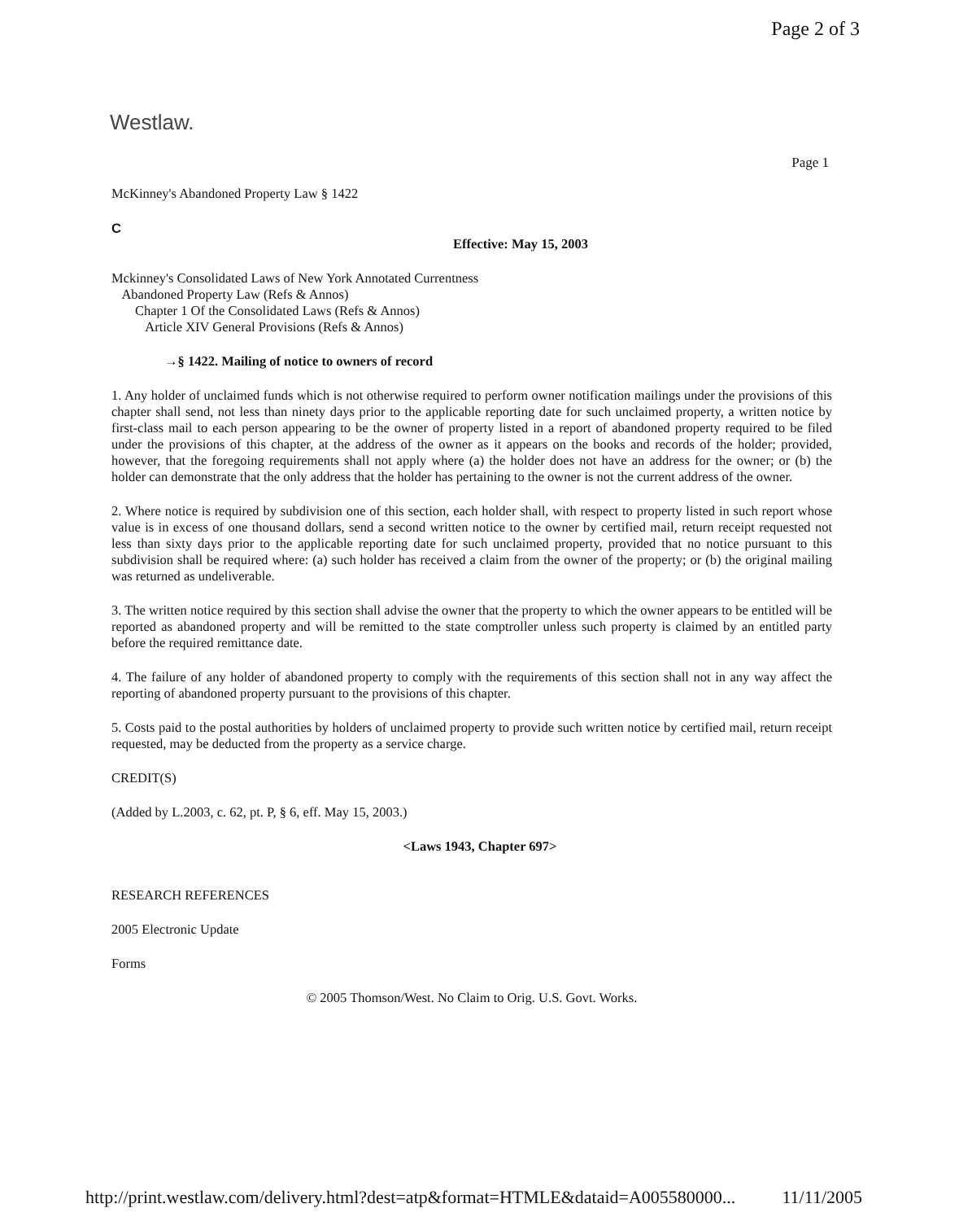Page 2 of 3
Westlaw.
Page 1
McKinney's Abandoned Property Law § 1422
C
Effective: May 15, 2003
Mckinney's Consolidated Laws of New York Annotated Currentness
Abandoned Property Law (Refs & Annos)
Chapter 1 Of the Consolidated Laws (Refs & Annos)
Article XIV General Provisions (Refs & Annos)
→§ 1422. Mailing of notice to owners of record
1. Any holder of unclaimed funds which is not otherwise required to perform owner notification mailings under the provisions of this chapter shall send, not less than ninety days prior to the applicable reporting date for such unclaimed property, a written notice by first-class mail to each person appearing to be the owner of property listed in a report of abandoned property required to be filed under the provisions of this chapter, at the address of the owner as it appears on the books and records of the holder; provided, however, that the foregoing requirements shall not apply where (a) the holder does not have an address for the owner; or (b) the holder can demonstrate that the only address that the holder has pertaining to the owner is not the current address of the owner.
2. Where notice is required by subdivision one of this section, each holder shall, with respect to property listed in such report whose value is in excess of one thousand dollars, send a second written notice to the owner by certified mail, return receipt requested not less than sixty days prior to the applicable reporting date for such unclaimed property, provided that no notice pursuant to this subdivision shall be required where: (a) such holder has received a claim from the owner of the property; or (b) the original mailing was returned as undeliverable.
3. The written notice required by this section shall advise the owner that the property to which the owner appears to be entitled will be reported as abandoned property and will be remitted to the state comptroller unless such property is claimed by an entitled party before the required remittance date.
4. The failure of any holder of abandoned property to comply with the requirements of this section shall not in any way affect the reporting of abandoned property pursuant to the provisions of this chapter.
5. Costs paid to the postal authorities by holders of unclaimed property to provide such written notice by certified mail, return receipt requested, may be deducted from the property as a service charge.
CREDIT(S)
(Added by L.2003, c. 62, pt. P, § 6, eff. May 15, 2003.)
<Laws 1943, Chapter 697>
RESEARCH REFERENCES
2005 Electronic Update
Forms
© 2005 Thomson/West. No Claim to Orig. U.S. Govt. Works.
http://print.westlaw.com/delivery.html?dest=atp&format=HTMLE&dataid=A005580000... 11/11/2005